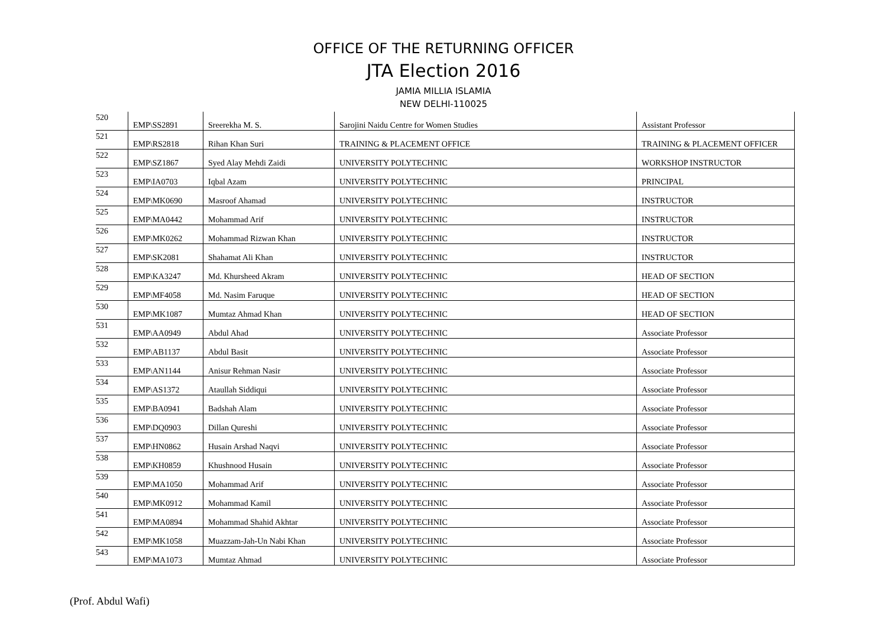OFFICE OF THE RETURNING OFFICER
JTA Election 2016
JAMIA MILLIA ISLAMIA
NEW DELHI-110025
| 520 | EMP\SS2891 | Sreerekha M. S. | Sarojini Naidu Centre for Women Studies | Assistant Professor |
| 521 | EMP\RS2818 | Rihan Khan Suri | TRAINING & PLACEMENT OFFICE | TRAINING & PLACEMENT OFFICER |
| 522 | EMP\SZ1867 | Syed Alay Mehdi Zaidi | UNIVERSITY POLYTECHNIC | WORKSHOP INSTRUCTOR |
| 523 | EMP\IA0703 | Iqbal Azam | UNIVERSITY POLYTECHNIC | PRINCIPAL |
| 524 | EMP\MK0690 | Masroof Ahamad | UNIVERSITY POLYTECHNIC | INSTRUCTOR |
| 525 | EMP\MA0442 | Mohammad Arif | UNIVERSITY POLYTECHNIC | INSTRUCTOR |
| 526 | EMP\MK0262 | Mohammad Rizwan Khan | UNIVERSITY POLYTECHNIC | INSTRUCTOR |
| 527 | EMP\SK2081 | Shahamat Ali Khan | UNIVERSITY POLYTECHNIC | INSTRUCTOR |
| 528 | EMP\KA3247 | Md. Khursheed Akram | UNIVERSITY POLYTECHNIC | HEAD OF SECTION |
| 529 | EMP\MF4058 | Md. Nasim Faruque | UNIVERSITY POLYTECHNIC | HEAD OF SECTION |
| 530 | EMP\MK1087 | Mumtaz Ahmad Khan | UNIVERSITY POLYTECHNIC | HEAD OF SECTION |
| 531 | EMP\AA0949 | Abdul Ahad | UNIVERSITY POLYTECHNIC | Associate Professor |
| 532 | EMP\AB1137 | Abdul Basit | UNIVERSITY POLYTECHNIC | Associate Professor |
| 533 | EMP\AN1144 | Anisur Rehman Nasir | UNIVERSITY POLYTECHNIC | Associate Professor |
| 534 | EMP\AS1372 | Ataullah Siddiqui | UNIVERSITY POLYTECHNIC | Associate Professor |
| 535 | EMP\BA0941 | Badshah Alam | UNIVERSITY POLYTECHNIC | Associate Professor |
| 536 | EMP\DQ0903 | Dillan Qureshi | UNIVERSITY POLYTECHNIC | Associate Professor |
| 537 | EMP\HN0862 | Husain Arshad Naqvi | UNIVERSITY POLYTECHNIC | Associate Professor |
| 538 | EMP\KH0859 | Khushnood Husain | UNIVERSITY POLYTECHNIC | Associate Professor |
| 539 | EMP\MA1050 | Mohammad Arif | UNIVERSITY POLYTECHNIC | Associate Professor |
| 540 | EMP\MK0912 | Mohammad Kamil | UNIVERSITY POLYTECHNIC | Associate Professor |
| 541 | EMP\MA0894 | Mohammad Shahid Akhtar | UNIVERSITY POLYTECHNIC | Associate Professor |
| 542 | EMP\MK1058 | Muazzam-Jah-Un Nabi Khan | UNIVERSITY POLYTECHNIC | Associate Professor |
| 543 | EMP\MA1073 | Mumtaz Ahmad | UNIVERSITY POLYTECHNIC | Associate Professor |
(Prof. Abdul Wafi)